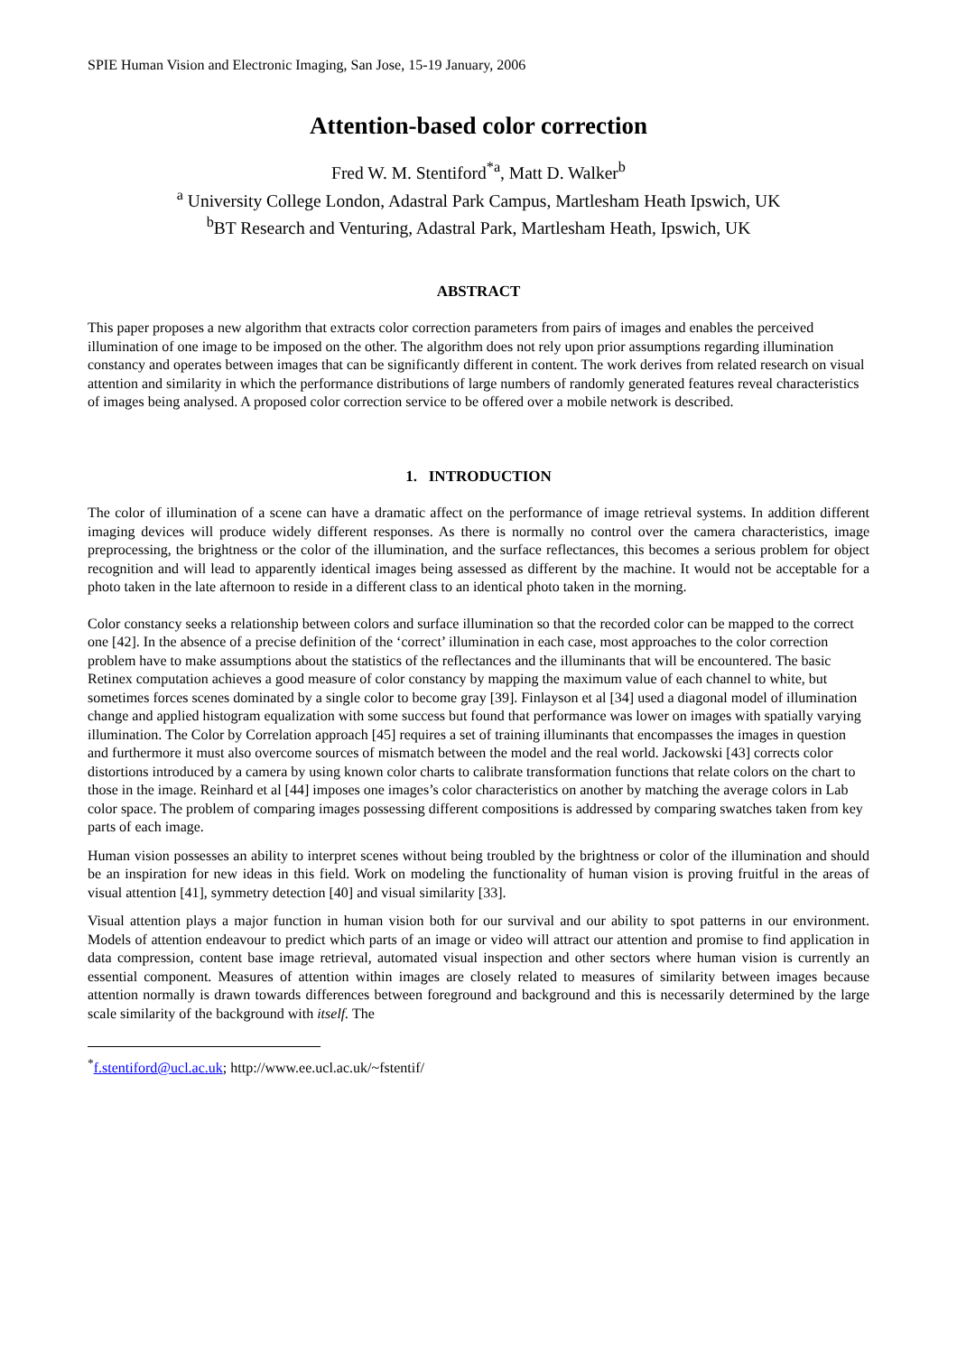SPIE Human Vision and Electronic Imaging, San Jose, 15-19 January, 2006
Attention-based color correction
Fred W. M. Stentiford<sup>*a</sup>, Matt D. Walker<sup>b</sup>
<sup>a</sup> University College London, Adastral Park Campus, Martlesham Heath Ipswich, UK
<sup>b</sup> BT Research and Venturing, Adastral Park, Martlesham Heath, Ipswich, UK
ABSTRACT
This paper proposes a new algorithm that extracts color correction parameters from pairs of images and enables the perceived illumination of one image to be imposed on the other. The algorithm does not rely upon prior assumptions regarding illumination constancy and operates between images that can be significantly different in content. The work derives from related research on visual attention and similarity in which the performance distributions of large numbers of randomly generated features reveal characteristics of images being analysed. A proposed color correction service to be offered over a mobile network is described.
1. INTRODUCTION
The color of illumination of a scene can have a dramatic affect on the performance of image retrieval systems. In addition different imaging devices will produce widely different responses. As there is normally no control over the camera characteristics, image preprocessing, the brightness or the color of the illumination, and the surface reflectances, this becomes a serious problem for object recognition and will lead to apparently identical images being assessed as different by the machine. It would not be acceptable for a photo taken in the late afternoon to reside in a different class to an identical photo taken in the morning.
Color constancy seeks a relationship between colors and surface illumination so that the recorded color can be mapped to the correct one [42]. In the absence of a precise definition of the ‘correct’ illumination in each case, most approaches to the color correction problem have to make assumptions about the statistics of the reflectances and the illuminants that will be encountered. The basic Retinex computation achieves a good measure of color constancy by mapping the maximum value of each channel to white, but sometimes forces scenes dominated by a single color to become gray [39]. Finlayson et al [34] used a diagonal model of illumination change and applied histogram equalization with some success but found that performance was lower on images with spatially varying illumination. The Color by Correlation approach [45] requires a set of training illuminants that encompasses the images in question and furthermore it must also overcome sources of mismatch between the model and the real world. Jackowski [43] corrects color distortions introduced by a camera by using known color charts to calibrate transformation functions that relate colors on the chart to those in the image. Reinhard et al [44] imposes one images’s color characteristics on another by matching the average colors in Lab color space. The problem of comparing images possessing different compositions is addressed by comparing swatches taken from key parts of each image.
Human vision possesses an ability to interpret scenes without being troubled by the brightness or color of the illumination and should be an inspiration for new ideas in this field. Work on modeling the functionality of human vision is proving fruitful in the areas of visual attention [41], symmetry detection [40] and visual similarity [33].
Visual attention plays a major function in human vision both for our survival and our ability to spot patterns in our environment. Models of attention endeavour to predict which parts of an image or video will attract our attention and promise to find application in data compression, content base image retrieval, automated visual inspection and other sectors where human vision is currently an essential component. Measures of attention within images are closely related to measures of similarity between images because attention normally is drawn towards differences between foreground and background and this is necessarily determined by the large scale similarity of the background with itself. The
<sup>*</sup> f.stentiford@ucl.ac.uk; http://www.ee.ucl.ac.uk/~fstentif/